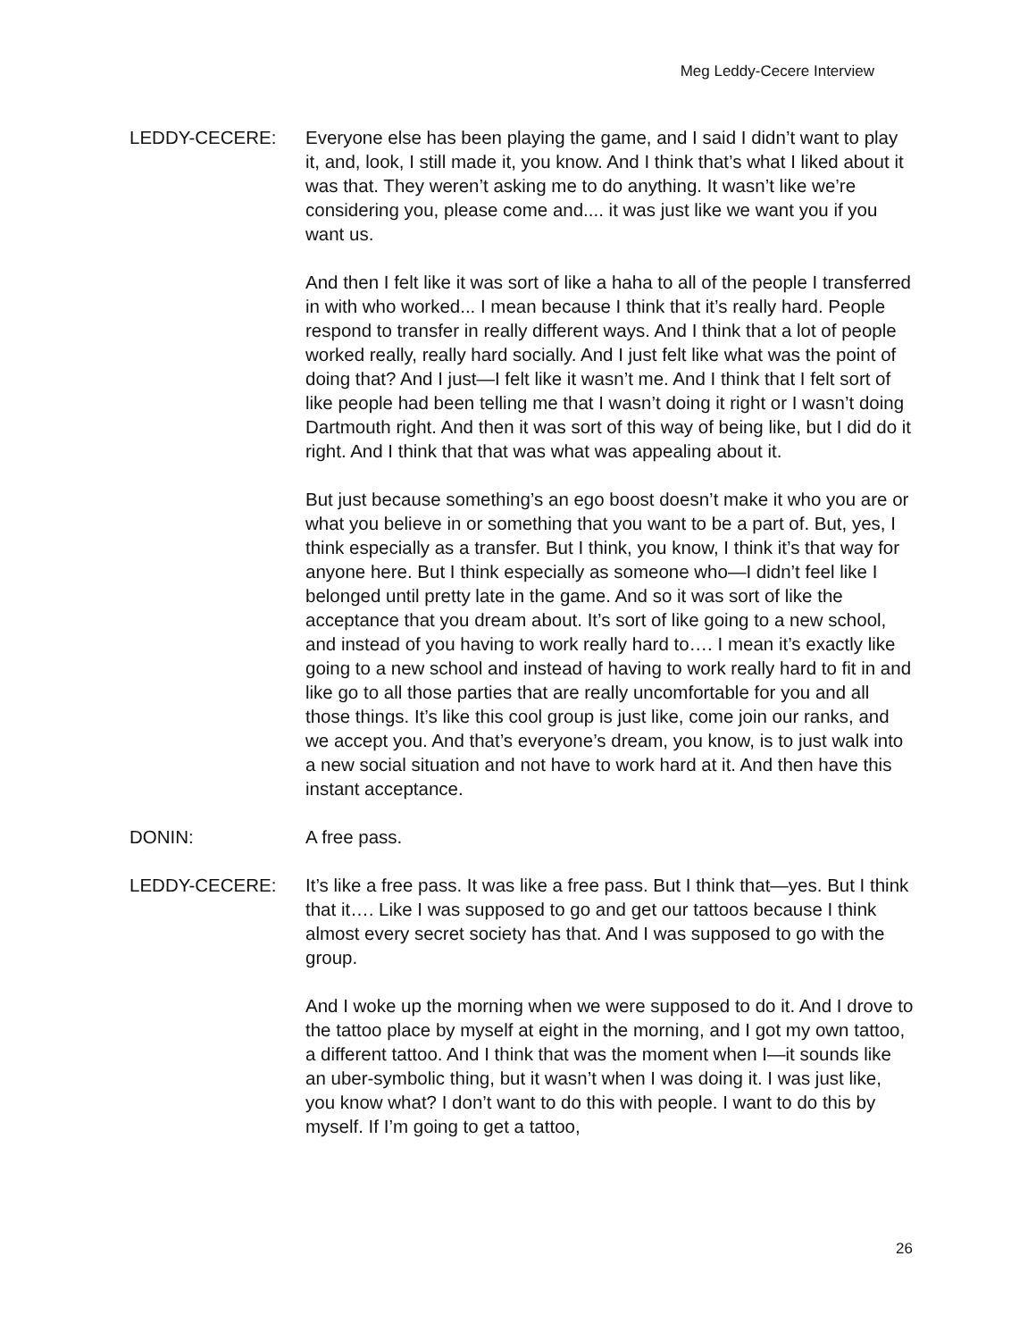Meg Leddy-Cecere Interview
LEDDY-CECERE: Everyone else has been playing the game, and I said I didn’t want to play it, and, look, I still made it, you know. And I think that’s what I liked about it was that. They weren’t asking me to do anything. It wasn’t like we’re considering you, please come and.... it was just like we want you if you want us.
And then I felt like it was sort of like a haha to all of the people I transferred in with who worked... I mean because I think that it’s really hard. People respond to transfer in really different ways. And I think that a lot of people worked really, really hard socially. And I just felt like what was the point of doing that? And I just—I felt like it wasn’t me. And I think that I felt sort of like people had been telling me that I wasn’t doing it right or I wasn’t doing Dartmouth right. And then it was sort of this way of being like, but I did do it right. And I think that that was what was appealing about it.
But just because something’s an ego boost doesn’t make it who you are or what you believe in or something that you want to be a part of. But, yes, I think especially as a transfer. But I think, you know, I think it’s that way for anyone here. But I think especially as someone who—I didn’t feel like I belonged until pretty late in the game. And so it was sort of like the acceptance that you dream about. It’s sort of like going to a new school, and instead of you having to work really hard to…. I mean it’s exactly like going to a new school and instead of having to work really hard to fit in and like go to all those parties that are really uncomfortable for you and all those things. It’s like this cool group is just like, come join our ranks, and we accept you. And that’s everyone’s dream, you know, is to just walk into a new social situation and not have to work hard at it. And then have this instant acceptance.
DONIN: A free pass.
LEDDY-CECERE: It’s like a free pass. It was like a free pass. But I think that—yes. But I think that it…. Like I was supposed to go and get our tattoos because I think almost every secret society has that. And I was supposed to go with the group.
And I woke up the morning when we were supposed to do it. And I drove to the tattoo place by myself at eight in the morning, and I got my own tattoo, a different tattoo. And I think that was the moment when I—it sounds like an uber-symbolic thing, but it wasn’t when I was doing it. I was just like, you know what? I don’t want to do this with people. I want to do this by myself. If I’m going to get a tattoo,
26